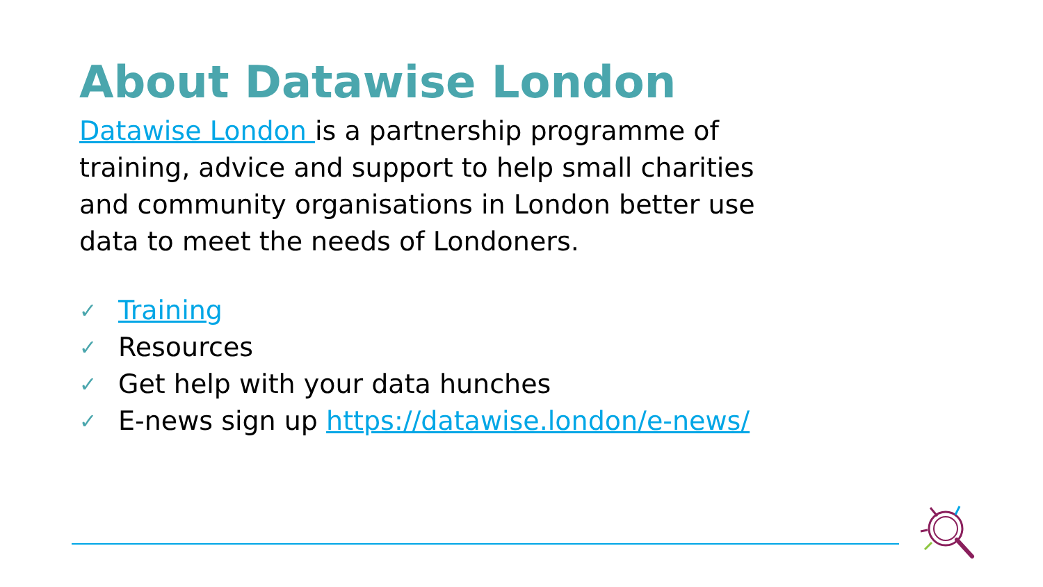About Datawise London
Datawise London is a partnership programme of training, advice and support to help small charities and community organisations in London better use data to meet the needs of Londoners.
✓ Training
✓ Resources
✓ Get help with your data hunches
✓ E-news sign up https://datawise.london/e-news/